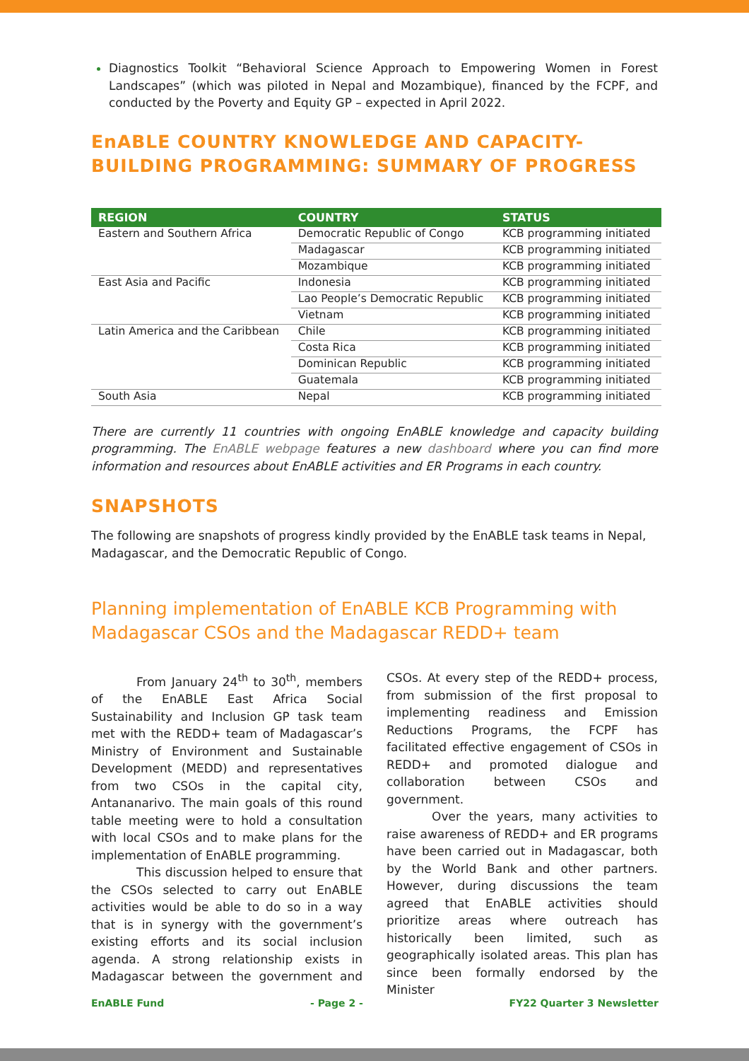Diagnostics Toolkit “Behavioral Science Approach to Empowering Women in Forest Landscapes” (which was piloted in Nepal and Mozambique), financed by the FCPF, and conducted by the Poverty and Equity GP – expected in April 2022.
EnABLE COUNTRY KNOWLEDGE AND CAPACITY-BUILDING PROGRAMMING: SUMMARY OF PROGRESS
| REGION | COUNTRY | STATUS |
| --- | --- | --- |
| Eastern and Southern Africa | Democratic Republic of Congo | KCB programming initiated |
| | Madagascar | KCB programming initiated |
| | Mozambique | KCB programming initiated |
| East Asia and Pacific | Indonesia | KCB programming initiated |
| | Lao People’s Democratic Republic | KCB programming initiated |
| | Vietnam | KCB programming initiated |
| Latin America and the Caribbean | Chile | KCB programming initiated |
| | Costa Rica | KCB programming initiated |
| | Dominican Republic | KCB programming initiated |
| | Guatemala | KCB programming initiated |
| South Asia | Nepal | KCB programming initiated |
There are currently 11 countries with ongoing EnABLE knowledge and capacity building programming. The EnABLE webpage features a new dashboard where you can find more information and resources about EnABLE activities and ER Programs in each country.
SNAPSHOTS
The following are snapshots of progress kindly provided by the EnABLE task teams in Nepal, Madagascar, and the Democratic Republic of Congo.
Planning implementation of EnABLE KCB Programming with Madagascar CSOs and the Madagascar REDD+ team
From January 24<sup>th</sup> to 30<sup>th</sup>, members of the EnABLE East Africa Social Sustainability and Inclusion GP task team met with the REDD+ team of Madagascar’s Ministry of Environment and Sustainable Development (MEDD) and representatives from two CSOs in the capital city, Antananarivo. The main goals of this round table meeting were to hold a consultation with local CSOs and to make plans for the implementation of EnABLE programming.
This discussion helped to ensure that the CSOs selected to carry out EnABLE activities would be able to do so in a way that is in synergy with the government’s existing efforts and its social inclusion agenda. A strong relationship exists in Madagascar between the government and CSOs. At every step of the REDD+ process, from submission of the first proposal to implementing readiness and Emission Reductions Programs, the FCPF has facilitated effective engagement of CSOs in REDD+ and promoted dialogue and collaboration between CSOs and government.
Over the years, many activities to raise awareness of REDD+ and ER programs have been carried out in Madagascar, both by the World Bank and other partners. However, during discussions the team agreed that EnABLE activities should prioritize areas where outreach has historically been limited, such as geographically isolated areas. This plan has since been formally endorsed by the Minister
EnABLE Fund - Page 2 - FY22 Quarter 3 Newsletter